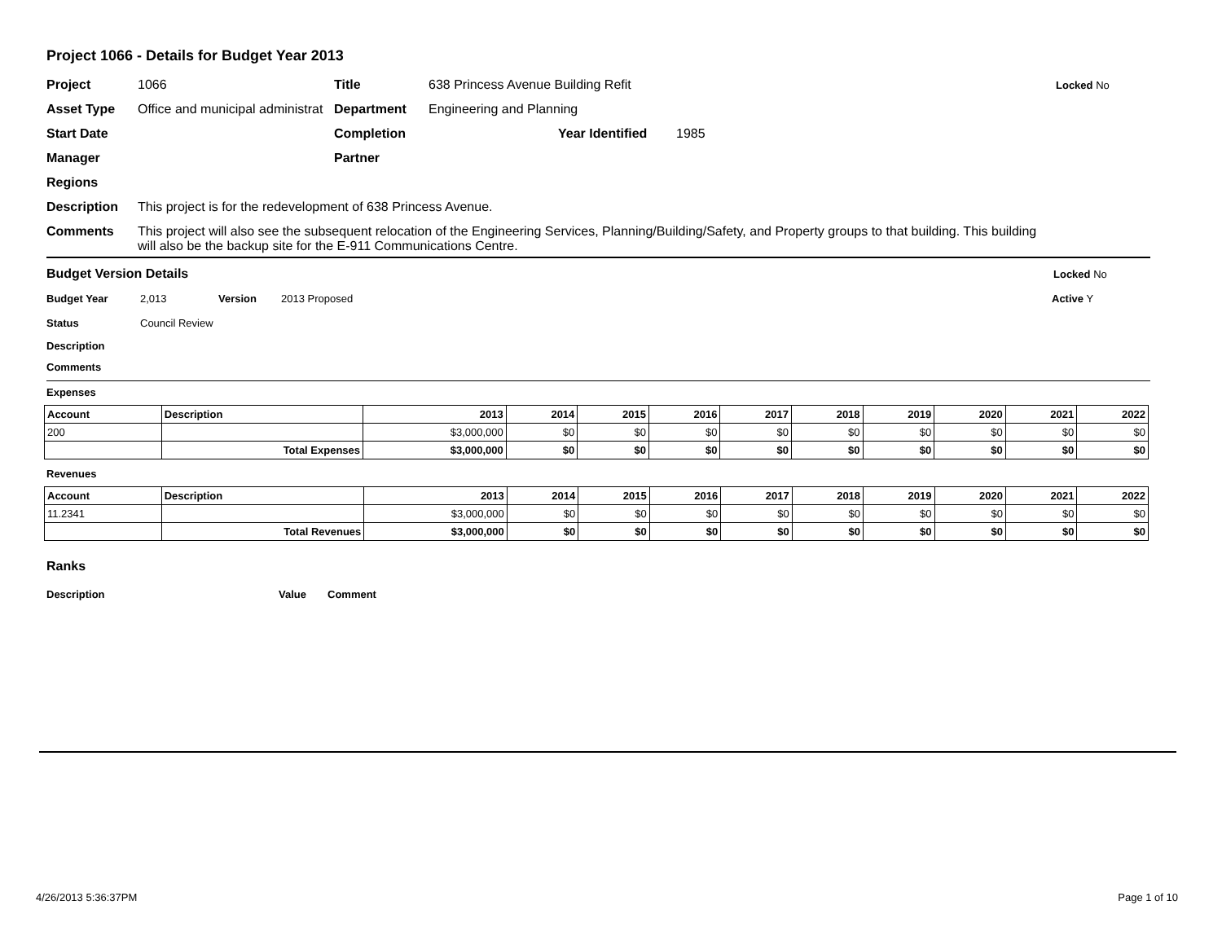Project 1066 - Details for Budget Year 2013
Project 1066 Title 638 Princess Avenue Building Refit Locked No
Asset Type Office and municipal administrat Department Engineering and Planning
Start Date Completion Year Identified 1985
Manager Partner
Regions
Description This project is for the redevelopment of 638 Princess Avenue.
Comments This project will also see the subsequent relocation of the Engineering Services, Planning/Building/Safety, and Property groups to that building. This building will also be the backup site for the E-911 Communications Centre.
Budget Version Details Locked No
Budget Year 2,013 Version 2013 Proposed Active Y
Status Council Review
Description
Comments
Expenses
| Account | Description | 2013 | 2014 | 2015 | 2016 | 2017 | 2018 | 2019 | 2020 | 2021 | 2022 |
| --- | --- | --- | --- | --- | --- | --- | --- | --- | --- | --- | --- |
| 200 | | $3,000,000 | $0 | $0 | $0 | $0 | $0 | $0 | $0 | $0 | $0 |
| | Total Expenses | $3,000,000 | $0 | $0 | $0 | $0 | $0 | $0 | $0 | $0 | $0 |
Revenues
| Account | Description | 2013 | 2014 | 2015 | 2016 | 2017 | 2018 | 2019 | 2020 | 2021 | 2022 |
| --- | --- | --- | --- | --- | --- | --- | --- | --- | --- | --- | --- |
| 11.2341 | | $3,000,000 | $0 | $0 | $0 | $0 | $0 | $0 | $0 | $0 | $0 |
| | Total Revenues | $3,000,000 | $0 | $0 | $0 | $0 | $0 | $0 | $0 | $0 | $0 |
Ranks
Description Value Comment
4/26/2013 5:36:37PM Page 1 of 10